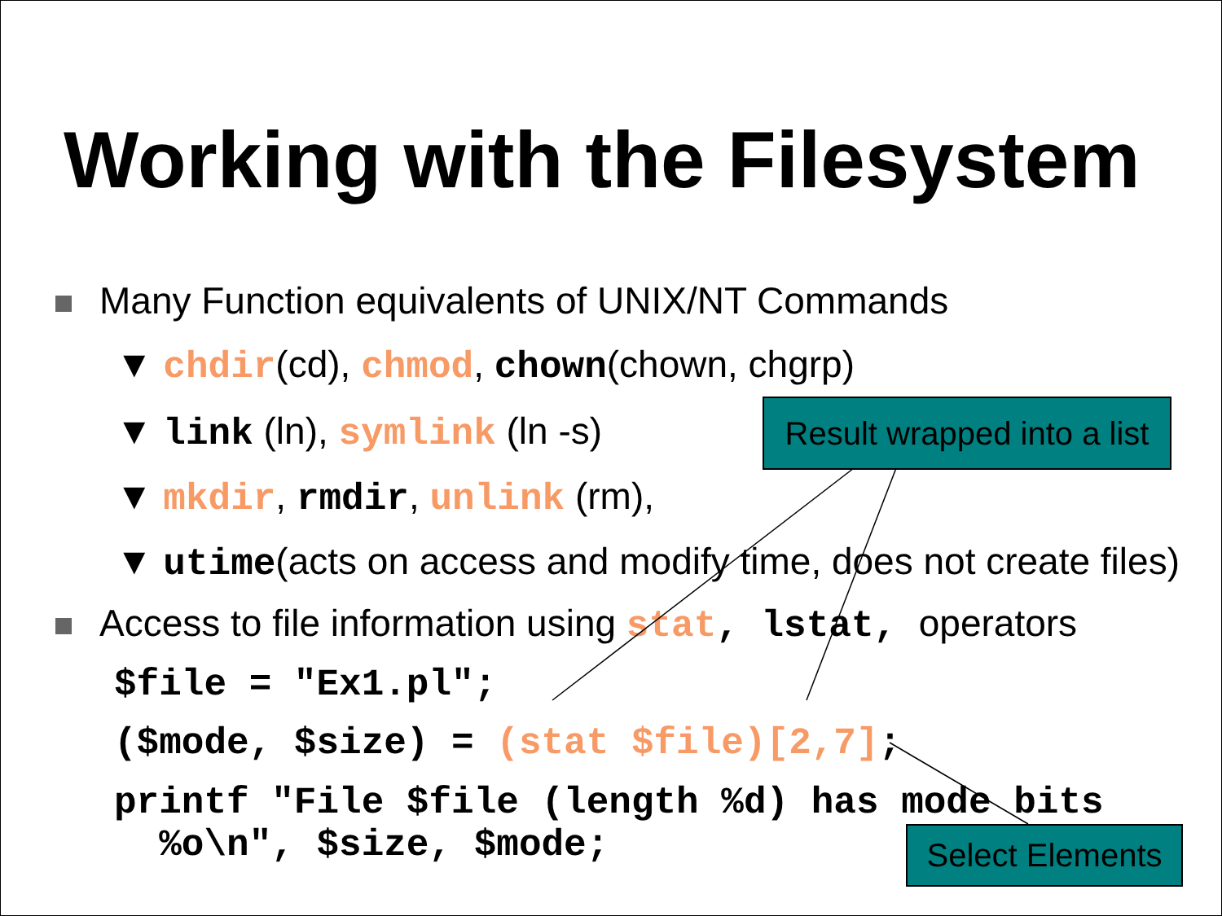Working with the Filesystem
Many Function equivalents of UNIX/NT Commands
▼ chdir(cd), chmod, chown(chown, chgrp)
▼ link (ln), symlink (ln -s)
▼ mkdir, rmdir, unlink (rm),
▼ utime(acts on access and modify time, does not create files)
Access to file information using stat, lstat, operators
$file = "Ex1.pl";
($mode, $size) = (stat $file)[2,7];
printf "File $file (length %d) has mode bits
%o\n", $size, $mode;
Result wrapped into a list
Select Elements